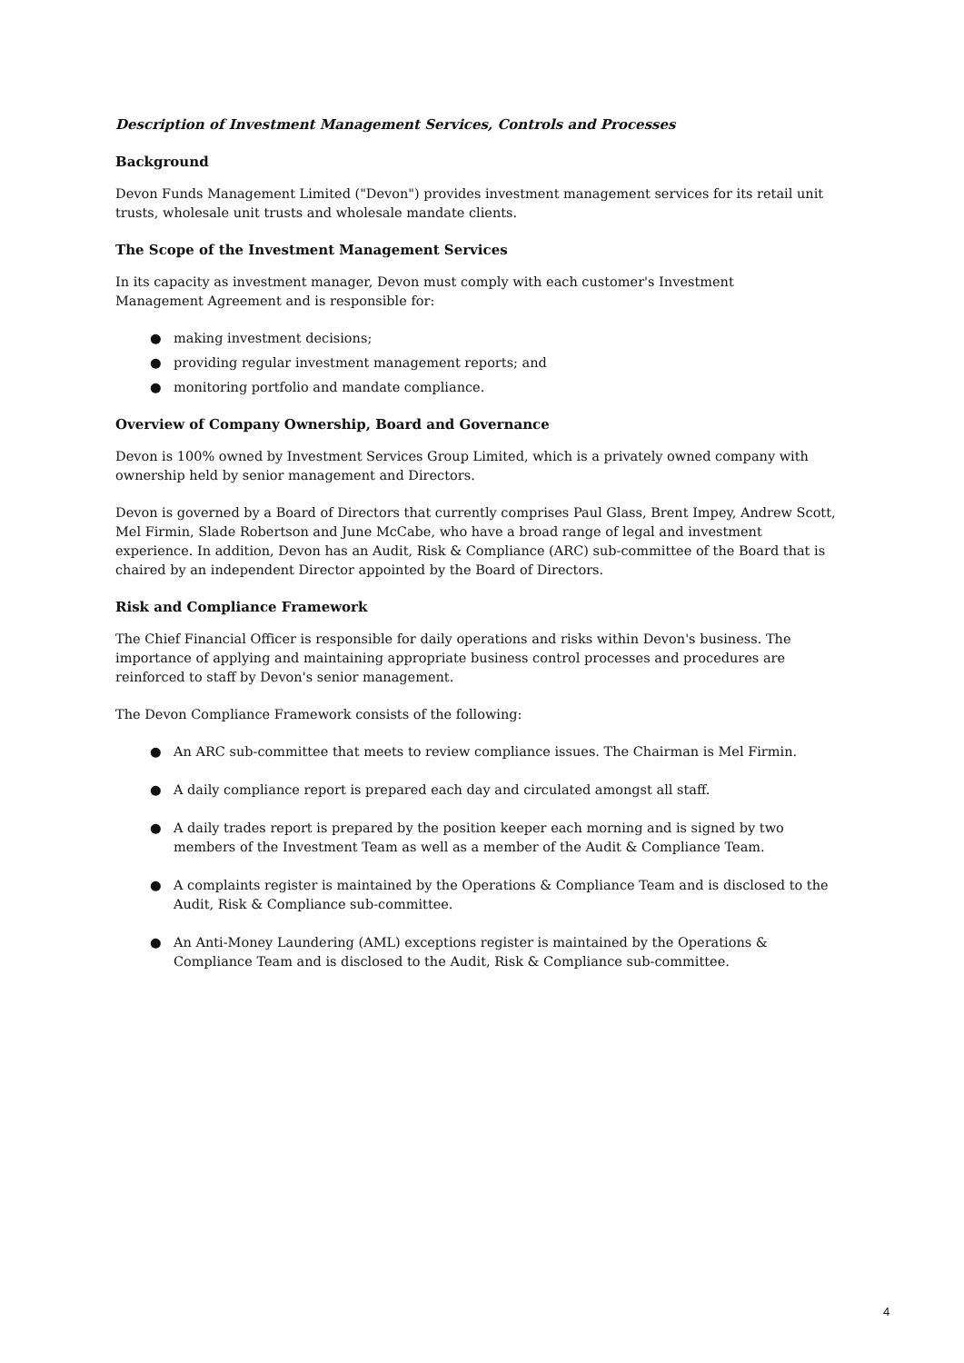Description of Investment Management Services, Controls and Processes
Background
Devon Funds Management Limited ("Devon") provides investment management services for its retail unit trusts, wholesale unit trusts and wholesale mandate clients.
The Scope of the Investment Management Services
In its capacity as investment manager, Devon must comply with each customer's Investment
Management Agreement and is responsible for:
● making investment decisions;
● providing regular investment management reports; and
● monitoring portfolio and mandate compliance.
Overview of Company Ownership, Board and Governance
Devon is 100% owned by Investment Services Group Limited, which is a privately owned company with ownership held by senior management and Directors.
Devon is governed by a Board of Directors that currently comprises Paul Glass, Brent Impey, Andrew Scott, Mel Firmin, Slade Robertson and June McCabe, who have a broad range of legal and investment experience. In addition, Devon has an Audit, Risk & Compliance (ARC) sub-committee of the Board that is chaired by an independent Director appointed by the Board of Directors.
Risk and Compliance Framework
The Chief Financial Officer is responsible for daily operations and risks within Devon's business. The importance of applying and maintaining appropriate business control processes and procedures are reinforced to staff by Devon's senior management.
The Devon Compliance Framework consists of the following:
● An ARC sub-committee that meets to review compliance issues. The Chairman is Mel Firmin.
● A daily compliance report is prepared each day and circulated amongst all staff.
● A daily trades report is prepared by the position keeper each morning and is signed by two members of the Investment Team as well as a member of the Audit & Compliance Team.
● A complaints register is maintained by the Operations & Compliance Team and is disclosed to the Audit, Risk & Compliance sub-committee.
● An Anti-Money Laundering (AML) exceptions register is maintained by the Operations & Compliance Team and is disclosed to the Audit, Risk & Compliance sub-committee.
4